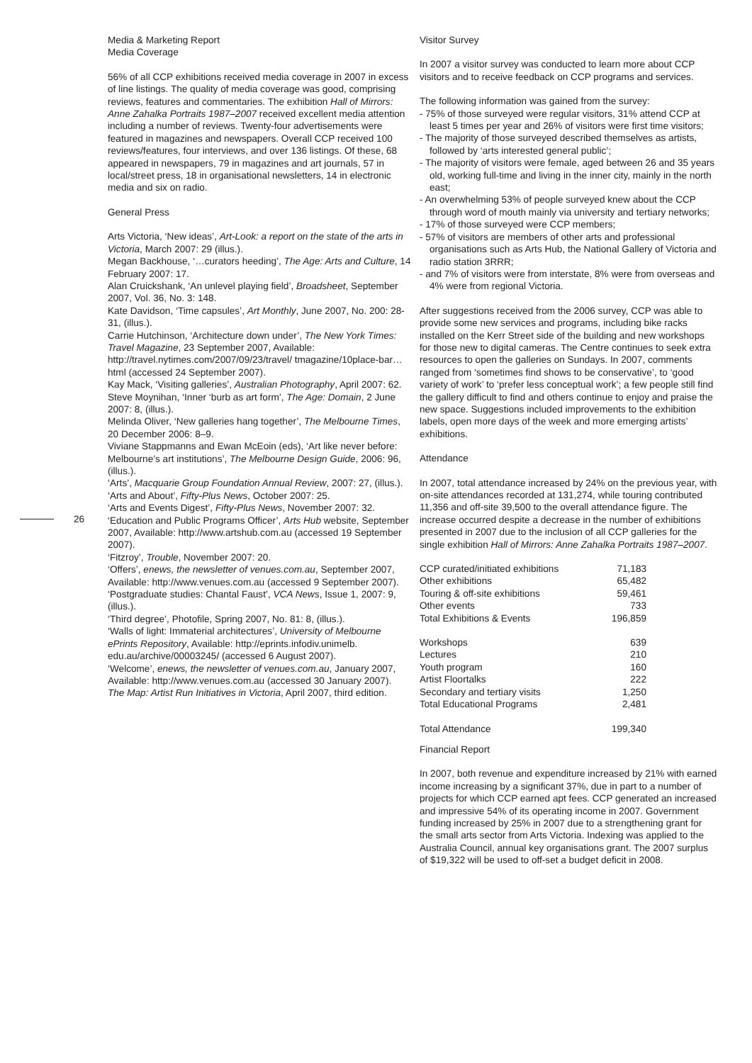26
Media & Marketing Report
Media Coverage
56% of all CCP exhibitions received media coverage in 2007 in excess of line listings. The quality of media coverage was good, comprising reviews, features and commentaries. The exhibition Hall of Mirrors: Anne Zahalka Portraits 1987–2007 received excellent media attention including a number of reviews. Twenty-four advertisements were featured in magazines and newspapers. Overall CCP received 100 reviews/features, four interviews, and over 136 listings. Of these, 68 appeared in newspapers, 79 in magazines and art journals, 57 in local/street press, 18 in organisational newsletters, 14 in electronic media and six on radio.
General Press
Arts Victoria, ‘New ideas’, Art-Look: a report on the state of the arts in Victoria, March 2007: 29 (illus.).
Megan Backhouse, ‘…curators heeding’, The Age: Arts and Culture, 14 February 2007: 17.
Alan Cruickshank, ‘An unlevel playing field’, Broadsheet, September 2007, Vol. 36, No. 3: 148.
Kate Davidson, ‘Time capsules’, Art Monthly, June 2007, No. 200: 28-31, (illus.).
Carrie Hutchinson, ‘Architecture down under’, The New York Times: Travel Magazine, 23 September 2007, Available: http://travel.nytimes.com/2007/09/23/travel/ tmagazine/10place-bar…html (accessed 24 September 2007).
Kay Mack, ‘Visiting galleries’, Australian Photography, April 2007: 62.
Steve Moynihan, ‘Inner ‘burb as art form’, The Age: Domain, 2 June 2007: 8, (illus.).
Melinda Oliver, ‘New galleries hang together’, The Melbourne Times, 20 December 2006: 8–9.
Viviane Stappmanns and Ewan McEoin (eds), ‘Art like never before: Melbourne’s art institutions’, The Melbourne Design Guide, 2006: 96, (illus.).
‘Arts’, Macquarie Group Foundation Annual Review, 2007: 27, (illus.).
‘Arts and About’, Fifty-Plus News, October 2007: 25.
‘Arts and Events Digest’, Fifty-Plus News, November 2007: 32.
‘Education and Public Programs Officer’, Arts Hub website, September 2007, Available: http://www.artshub.com.au (accessed 19 September 2007).
‘Fitzroy’, Trouble, November 2007: 20.
‘Offers’, enews, the newsletter of venues.com.au, September 2007, Available: http://www.venues.com.au (accessed 9 September 2007).
‘Postgraduate studies: Chantal Faust’, VCA News, Issue 1, 2007: 9, (illus.).
‘Third degree’, Photofile, Spring 2007, No. 81: 8, (illus.).
‘Walls of light: Immaterial architectures’, University of Melbourne ePrints Repository, Available: http://eprints.infodiv.unimelb. edu.au/archive/00003245/ (accessed 6 August 2007).
‘Welcome’, enews, the newsletter of venues.com.au, January 2007, Available: http://www.venues.com.au (accessed 30 January 2007).
The Map: Artist Run Initiatives in Victoria, April 2007, third edition.
Visitor Survey
In 2007 a visitor survey was conducted to learn more about CCP visitors and to receive feedback on CCP programs and services.
The following information was gained from the survey:
- 75% of those surveyed were regular visitors, 31% attend CCP at least 5 times per year and 26% of visitors were first time visitors;
- The majority of those surveyed described themselves as artists, followed by ‘arts interested general public’;
- The majority of visitors were female, aged between 26 and 35 years old, working full-time and living in the inner city, mainly in the north east;
- An overwhelming 53% of people surveyed knew about the CCP through word of mouth mainly via university and tertiary networks;
- 17% of those surveyed were CCP members;
- 57% of visitors are members of other arts and professional organisations such as Arts Hub, the National Gallery of Victoria and radio station 3RRR;
- and 7% of visitors were from interstate, 8% were from overseas and 4% were from regional Victoria.
After suggestions received from the 2006 survey, CCP was able to provide some new services and programs, including bike racks installed on the Kerr Street side of the building and new workshops for those new to digital cameras. The Centre continues to seek extra resources to open the galleries on Sundays. In 2007, comments ranged from ‘sometimes find shows to be conservative’, to ‘good variety of work’ to ‘prefer less conceptual work’; a few people still find the gallery difficult to find and others continue to enjoy and praise the new space. Suggestions included improvements to the exhibition labels, open more days of the week and more emerging artists’ exhibitions.
Attendance
In 2007, total attendance increased by 24% on the previous year, with on-site attendances recorded at 131,274, while touring contributed 11,356 and off-site 39,500 to the overall attendance figure. The increase occurred despite a decrease in the number of exhibitions presented in 2007 due to the inclusion of all CCP galleries for the single exhibition Hall of Mirrors: Anne Zahalka Portraits 1987–2007.
| CCP curated/initiated exhibitions | 71,183 |
| Other exhibitions | 65,482 |
| Touring & off-site exhibitions | 59,461 |
| Other events | 733 |
| Total Exhibitions & Events | 196,859 |
| Workshops | 639 |
| Lectures | 210 |
| Youth program | 160 |
| Artist Floortalks | 222 |
| Secondary and tertiary visits | 1,250 |
| Total Educational Programs | 2,481 |
| Total Attendance | 199,340 |
Financial Report
In 2007, both revenue and expenditure increased by 21% with earned income increasing by a significant 37%, due in part to a number of projects for which CCP earned apt fees. CCP generated an increased and impressive 54% of its operating income in 2007. Government funding increased by 25% in 2007 due to a strengthening grant for the small arts sector from Arts Victoria. Indexing was applied to the Australia Council, annual key organisations grant. The 2007 surplus of $19,322 will be used to off-set a budget deficit in 2008.